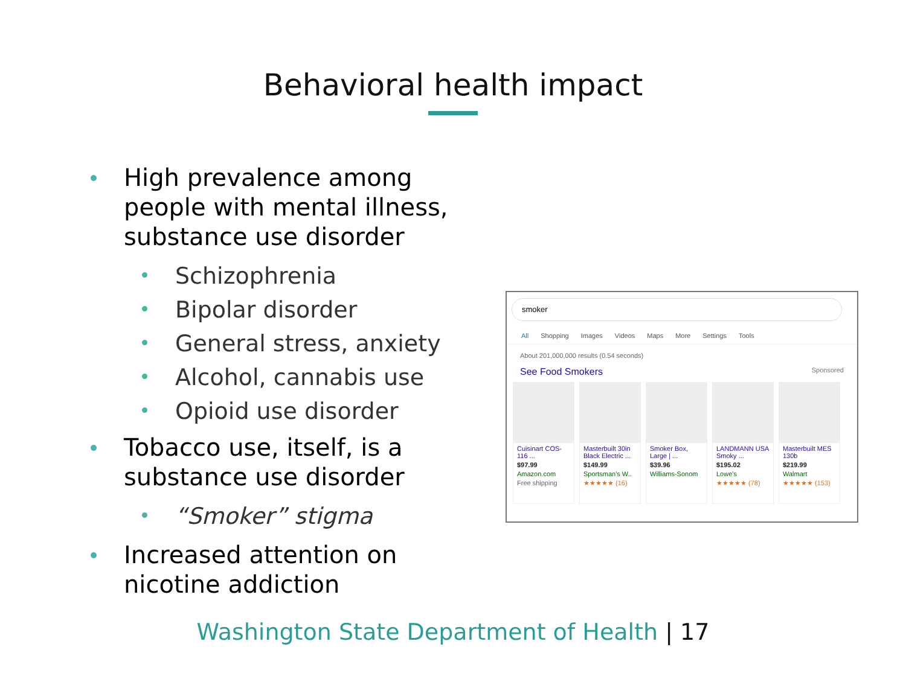Behavioral health impact
High prevalence among people with mental illness, substance use disorder
Schizophrenia
Bipolar disorder
General stress, anxiety
Alcohol, cannabis use
Opioid use disorder
Tobacco use, itself, is a substance use disorder
“Smoker” stigma
Increased attention on nicotine addiction
smoker
All Shopping Images Videos Maps More Settings Tools
About 201,000,000 results (0.54 seconds)
See Food Smokers Sponsored
Cuisinart COS-116 ...
$97.99
Amazon.com
Free shipping
Masterbuilt 30in Black Electric ...
$149.99
Sportsman's W..
★★★★★ (16)
Smoker Box, Large | ...
$39.96
Williams-Sonom
LANDMANN USA Smoky ...
$195.02
Lowe's
★★★★★ (78)
Masterbuilt MES 130b
$219.99
Walmart
★★★★★ (153)
Washington State Department of Health | 17